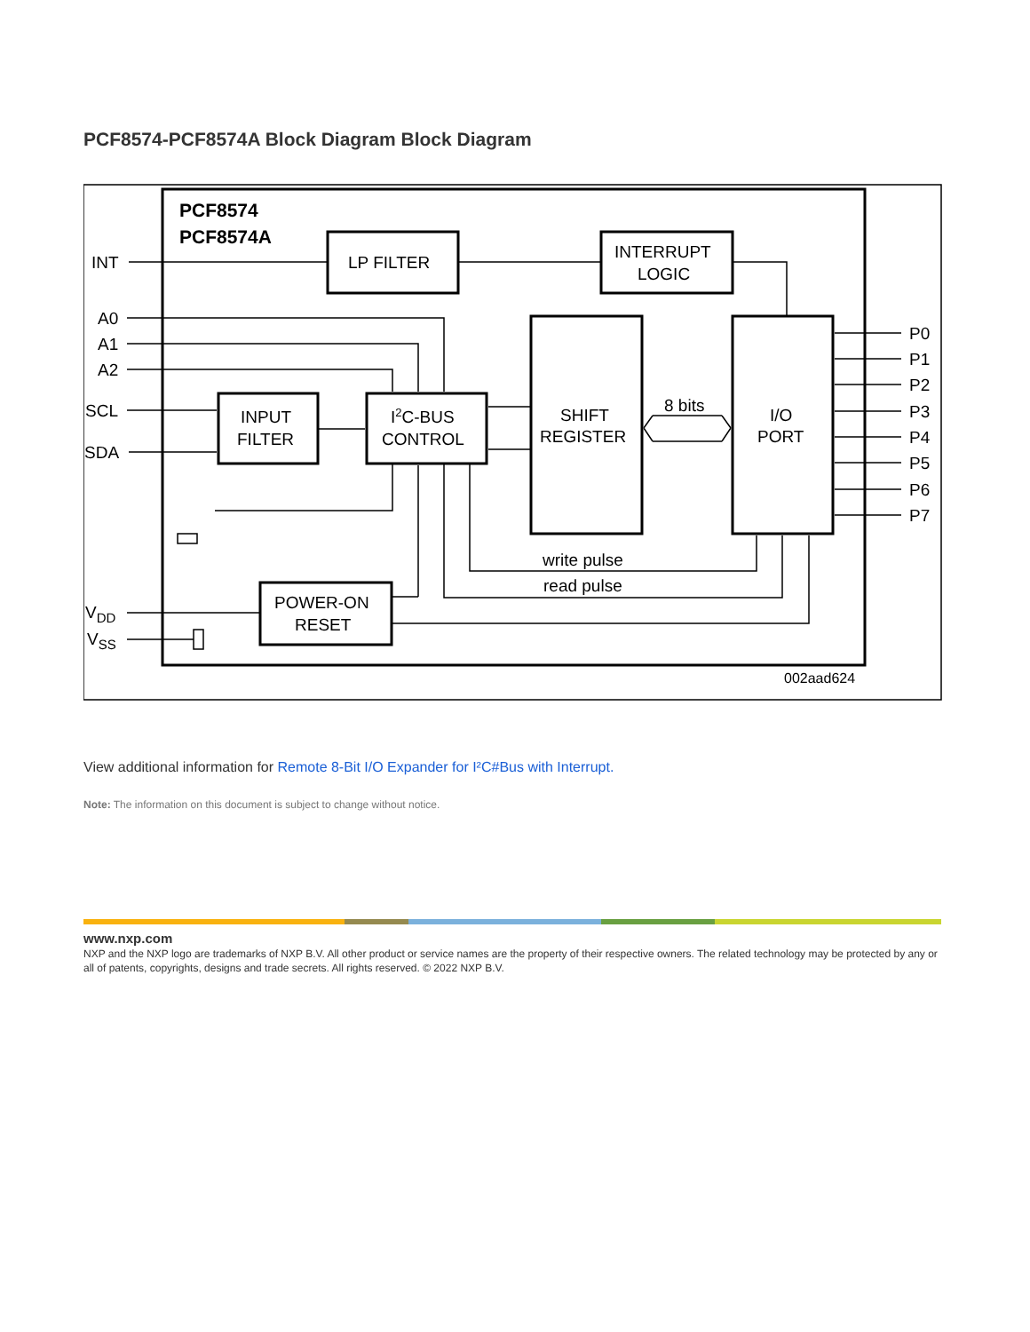PCF8574-PCF8574A Block Diagram Block Diagram
PCF8574
PCF8574A
LP FILTER
INTERRUPT
LOGIC
SHIFT
REGISTER
I/O
PORT
INPUT
FILTER
I2C-BUS
CONTROL
POWER-ON
RESET
8 bits
write pulse
read pulse
INT
A0
A1
A2
SCL
SDA
VDD
VSS
P0
P1
P2
P3
P4
P5
P6
P7
002aad624
View additional information for Remote 8-Bit I/O Expander for I²C#Bus with Interrupt.
Note: The information on this document is subject to change without notice.
www.nxp.com
NXP and the NXP logo are trademarks of NXP B.V. All other product or service names are the property of their respective owners. The related technology may be protected by any or all of patents, copyrights, designs and trade secrets. All rights reserved. © 2022 NXP B.V.